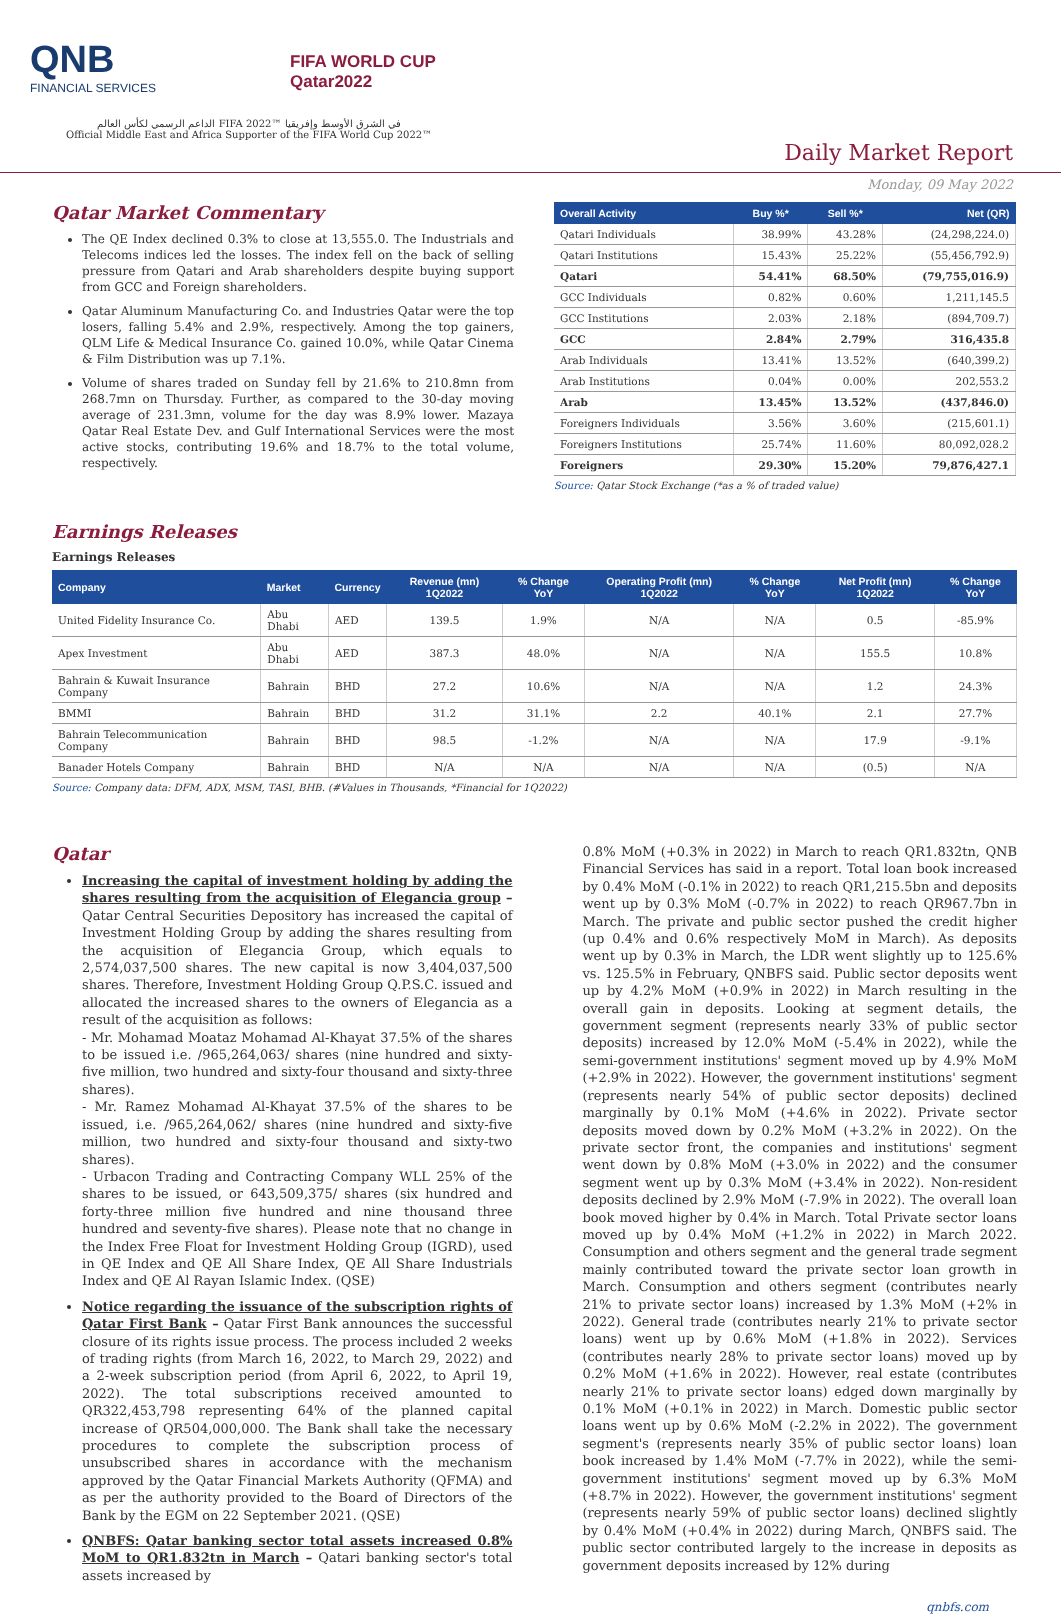QNB
FINANCIAL SERVICES
FIFA WORLD CUP
Qatar2022
الداعم الرسمي لكأس العالم FIFA 2022™ في الشرق الأوسط وإفريقيا
Official Middle East and Africa Supporter of the FIFA World Cup 2022™
Daily Market Report
Monday, 09 May 2022
Qatar Market Commentary
The QE Index declined 0.3% to close at 13,555.0. The Industrials and Telecoms indices led the losses. The index fell on the back of selling pressure from Qatari and Arab shareholders despite buying support from GCC and Foreign shareholders.
Qatar Aluminum Manufacturing Co. and Industries Qatar were the top losers, falling 5.4% and 2.9%, respectively. Among the top gainers, QLM Life & Medical Insurance Co. gained 10.0%, while Qatar Cinema & Film Distribution was up 7.1%.
Volume of shares traded on Sunday fell by 21.6% to 210.8mn from 268.7mn on Thursday. Further, as compared to the 30-day moving average of 231.3mn, volume for the day was 8.9% lower. Mazaya Qatar Real Estate Dev. and Gulf International Services were the most active stocks, contributing 19.6% and 18.7% to the total volume, respectively.
| Overall Activity | Buy %* | Sell %* | Net (QR) |
| --- | --- | --- | --- |
| Qatari Individuals | 38.99% | 43.28% | (24,298,224.0) |
| Qatari Institutions | 15.43% | 25.22% | (55,456,792.9) |
| Qatari | 54.41% | 68.50% | (79,755,016.9) |
| GCC Individuals | 0.82% | 0.60% | 1,211,145.5 |
| GCC Institutions | 2.03% | 2.18% | (894,709.7) |
| GCC | 2.84% | 2.79% | 316,435.8 |
| Arab Individuals | 13.41% | 13.52% | (640,399.2) |
| Arab Institutions | 0.04% | 0.00% | 202,553.2 |
| Arab | 13.45% | 13.52% | (437,846.0) |
| Foreigners Individuals | 3.56% | 3.60% | (215,601.1) |
| Foreigners Institutions | 25.74% | 11.60% | 80,092,028.2 |
| Foreigners | 29.30% | 15.20% | 79,876,427.1 |
Source: Qatar Stock Exchange (*as a % of traded value)
Earnings Releases
Earnings Releases
| Company | Market | Currency | Revenue (mn) 1Q2022 | % Change YoY | Operating Profit (mn) 1Q2022 | % Change YoY | Net Profit (mn) 1Q2022 | % Change YoY |
| --- | --- | --- | --- | --- | --- | --- | --- | --- |
| United Fidelity Insurance Co. | Abu Dhabi | AED | 139.5 | 1.9% | N/A | N/A | 0.5 | -85.9% |
| Apex Investment | Abu Dhabi | AED | 387.3 | 48.0% | N/A | N/A | 155.5 | 10.8% |
| Bahrain & Kuwait Insurance Company | Bahrain | BHD | 27.2 | 10.6% | N/A | N/A | 1.2 | 24.3% |
| BMMI | Bahrain | BHD | 31.2 | 31.1% | 2.2 | 40.1% | 2.1 | 27.7% |
| Bahrain Telecommunication Company | Bahrain | BHD | 98.5 | -1.2% | N/A | N/A | 17.9 | -9.1% |
| Banader Hotels Company | Bahrain | BHD | N/A | N/A | N/A | N/A | (0.5) | N/A |
Source: Company data: DFM, ADX, MSM, TASI, BHB. (#Values in Thousands, *Financial for 1Q2022)
Qatar
Increasing the capital of investment holding by adding the shares resulting from the acquisition of Elegancia group – Qatar Central Securities Depository has increased the capital of Investment Holding Group by adding the shares resulting from the acquisition of Elegancia Group, which equals to 2,574,037,500 shares. The new capital is now 3,404,037,500 shares. Therefore, Investment Holding Group Q.P.S.C. issued and allocated the increased shares to the owners of Elegancia as a result of the acquisition as follows:
- Mr. Mohamad Moataz Mohamad Al-Khayat 37.5% of the shares to be issued i.e. /965,264,063/ shares (nine hundred and sixty-five million, two hundred and sixty-four thousand and sixty-three shares).
- Mr. Ramez Mohamad Al-Khayat 37.5% of the shares to be issued, i.e. /965,264,062/ shares (nine hundred and sixty-five million, two hundred and sixty-four thousand and sixty-two shares).
- Urbacon Trading and Contracting Company WLL 25% of the shares to be issued, or 643,509,375/ shares (six hundred and forty-three million five hundred and nine thousand three hundred and seventy-five shares). Please note that no change in the Index Free Float for Investment Holding Group (IGRD), used in QE Index and QE All Share Index, QE All Share Industrials Index and QE Al Rayan Islamic Index. (QSE)
Notice regarding the issuance of the subscription rights of Qatar First Bank – Qatar First Bank announces the successful closure of its rights issue process. The process included 2 weeks of trading rights (from March 16, 2022, to March 29, 2022) and a 2-week subscription period (from April 6, 2022, to April 19, 2022). The total subscriptions received amounted to QR322,453,798 representing 64% of the planned capital increase of QR504,000,000. The Bank shall take the necessary procedures to complete the subscription process of unsubscribed shares in accordance with the mechanism approved by the Qatar Financial Markets Authority (QFMA) and as per the authority provided to the Board of Directors of the Bank by the EGM on 22 September 2021. (QSE)
QNBFS: Qatar banking sector total assets increased 0.8% MoM to QR1.832tn in March – Qatari banking sector's total assets increased by
0.8% MoM (+0.3% in 2022) in March to reach QR1.832tn, QNB Financial Services has said in a report. Total loan book increased by 0.4% MoM (-0.1% in 2022) to reach QR1,215.5bn and deposits went up by 0.3% MoM (-0.7% in 2022) to reach QR967.7bn in March. The private and public sector pushed the credit higher (up 0.4% and 0.6% respectively MoM in March). As deposits went up by 0.3% in March, the LDR went slightly up to 125.6% vs. 125.5% in February, QNBFS said. Public sector deposits went up by 4.2% MoM (+0.9% in 2022) in March resulting in the overall gain in deposits. Looking at segment details, the government segment (represents nearly 33% of public sector deposits) increased by 12.0% MoM (-5.4% in 2022), while the semi-government institutions' segment moved up by 4.9% MoM (+2.9% in 2022). However, the government institutions' segment (represents nearly 54% of public sector deposits) declined marginally by 0.1% MoM (+4.6% in 2022). Private sector deposits moved down by 0.2% MoM (+3.2% in 2022). On the private sector front, the companies and institutions' segment went down by 0.8% MoM (+3.0% in 2022) and the consumer segment went up by 0.3% MoM (+3.4% in 2022). Non-resident deposits declined by 2.9% MoM (-7.9% in 2022). The overall loan book moved higher by 0.4% in March. Total Private sector loans moved up by 0.4% MoM (+1.2% in 2022) in March 2022. Consumption and others segment and the general trade segment mainly contributed toward the private sector loan growth in March. Consumption and others segment (contributes nearly 21% to private sector loans) increased by 1.3% MoM (+2% in 2022). General trade (contributes nearly 21% to private sector loans) went up by 0.6% MoM (+1.8% in 2022). Services (contributes nearly 28% to private sector loans) moved up by 0.2% MoM (+1.6% in 2022). However, real estate (contributes nearly 21% to private sector loans) edged down marginally by 0.1% MoM (+0.1% in 2022) in March. Domestic public sector loans went up by 0.6% MoM (-2.2% in 2022). The government segment's (represents nearly 35% of public sector loans) loan book increased by 1.4% MoM (-7.7% in 2022), while the semi-government institutions' segment moved up by 6.3% MoM (+8.7% in 2022). However, the government institutions' segment (represents nearly 59% of public sector loans) declined slightly by 0.4% MoM (+0.4% in 2022) during March, QNBFS said. The public sector contributed largely to the increase in deposits as government deposits increased by 12% during
qnbfs.com